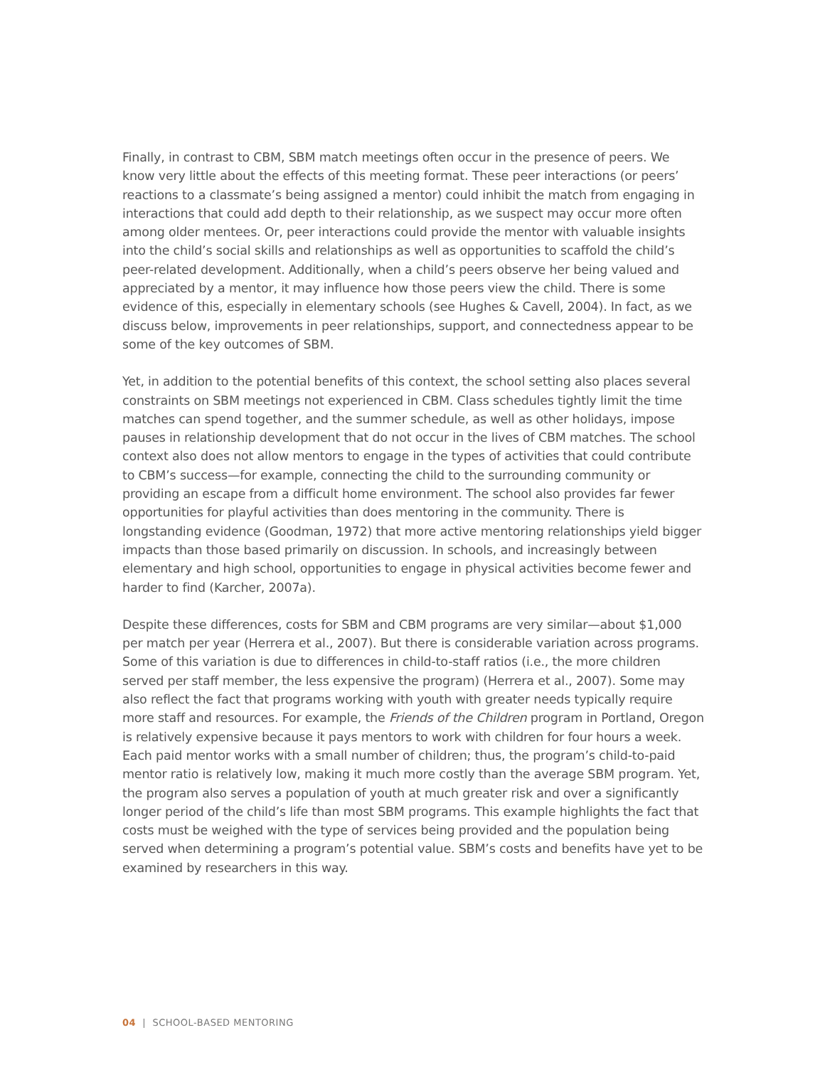Finally, in contrast to CBM, SBM match meetings often occur in the presence of peers. We know very little about the effects of this meeting format. These peer interactions (or peers’ reactions to a classmate’s being assigned a mentor) could inhibit the match from engaging in interactions that could add depth to their relationship, as we suspect may occur more often among older mentees. Or, peer interactions could provide the mentor with valuable insights into the child’s social skills and relationships as well as opportunities to scaffold the child’s peer-related development. Additionally, when a child’s peers observe her being valued and appreciated by a mentor, it may influence how those peers view the child. There is some evidence of this, especially in elementary schools (see Hughes & Cavell, 2004). In fact, as we discuss below, improvements in peer relationships, support, and connectedness appear to be some of the key outcomes of SBM.
Yet, in addition to the potential benefits of this context, the school setting also places several constraints on SBM meetings not experienced in CBM. Class schedules tightly limit the time matches can spend together, and the summer schedule, as well as other holidays, impose pauses in relationship development that do not occur in the lives of CBM matches. The school context also does not allow mentors to engage in the types of activities that could contribute to CBM’s success—for example, connecting the child to the surrounding community or providing an escape from a difficult home environment. The school also provides far fewer opportunities for playful activities than does mentoring in the community. There is longstanding evidence (Goodman, 1972) that more active mentoring relationships yield bigger impacts than those based primarily on discussion. In schools, and increasingly between elementary and high school, opportunities to engage in physical activities become fewer and harder to find (Karcher, 2007a).
Despite these differences, costs for SBM and CBM programs are very similar—about $1,000 per match per year (Herrera et al., 2007). But there is considerable variation across programs. Some of this variation is due to differences in child-to-staff ratios (i.e., the more children served per staff member, the less expensive the program) (Herrera et al., 2007). Some may also reflect the fact that programs working with youth with greater needs typically require more staff and resources. For example, the Friends of the Children program in Portland, Oregon is relatively expensive because it pays mentors to work with children for four hours a week. Each paid mentor works with a small number of children; thus, the program’s child-to-paid mentor ratio is relatively low, making it much more costly than the average SBM program. Yet, the program also serves a population of youth at much greater risk and over a significantly longer period of the child’s life than most SBM programs. This example highlights the fact that costs must be weighed with the type of services being provided and the population being served when determining a program’s potential value. SBM’s costs and benefits have yet to be examined by researchers in this way.
04 | SCHOOL-BASED MENTORING